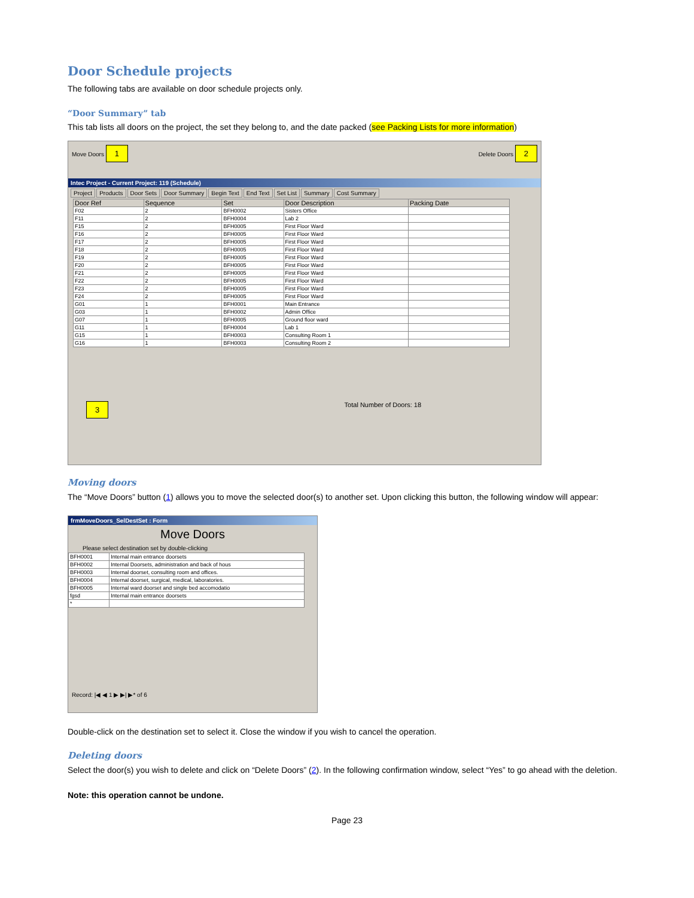Door Schedule projects
The following tabs are available on door schedule projects only.
“Door Summary” tab
This tab lists all doors on the project, the set they belong to, and the date packed (see Packing Lists for more information)
Move Doors 1 Delete Doors 2
Intec Project - Current Project: 119 (Schedule)
Project Products Door Sets Door Summary Begin Text End Text Set List Summary Cost Summary
| Door Ref | Sequence | Set | Door Description | Packing Date |
| --- | --- | --- | --- | --- |
| F02 | 2 | BFH0002 | Sisters Office | |
| F11 | 2 | BFH0004 | Lab 2 | |
| F15 | 2 | BFH0005 | First Floor Ward | |
| F16 | 2 | BFH0005 | First Floor Ward | |
| F17 | 2 | BFH0005 | First Floor Ward | |
| F18 | 2 | BFH0005 | First Floor Ward | |
| F19 | 2 | BFH0005 | First Floor Ward | |
| F20 | 2 | BFH0005 | First Floor Ward | |
| F21 | 2 | BFH0005 | First Floor Ward | |
| F22 | 2 | BFH0005 | First Floor Ward | |
| F23 | 2 | BFH0005 | First Floor Ward | |
| F24 | 2 | BFH0005 | First Floor Ward | |
| G01 | 1 | BFH0001 | Main Entrance | |
| G03 | 1 | BFH0002 | Admin Office | |
| G07 | 1 | BFH0005 | Ground floor ward | |
| G11 | 1 | BFH0004 | Lab 1 | |
| G15 | 1 | BFH0003 | Consulting Room 1 | |
| G16 | 1 | BFH0003 | Consulting Room 2 | |
3 Total Number of Doors: 18
Moving doors
The “Move Doors” button (1) allows you to move the selected door(s) to another set. Upon clicking this button, the following window will appear:
frmMoveDoors_SelDestSet : Form
Move Doors
Please select destination set by double-clicking
| BFH0001 | Internal main entrance doorsets |
| BFH0002 | Internal Doorsets, administration and back of hous |
| BFH0003 | Internal doorset, consulting room and offices. |
| BFH0004 | Internal doorset, surgical, medical, laboratories. |
| BFH0005 | Internal ward doorset and single bed accomodatio |
| fgsd | Internal main entrance doorsets |
| * | |
Record: |◀ ◀ 1 ▶ ▶| ▶* of 6
Double-click on the destination set to select it. Close the window if you wish to cancel the operation.
Deleting doors
Select the door(s) you wish to delete and click on “Delete Doors” (2). In the following confirmation window, select “Yes” to go ahead with the deletion.
Note: this operation cannot be undone.
Page 23